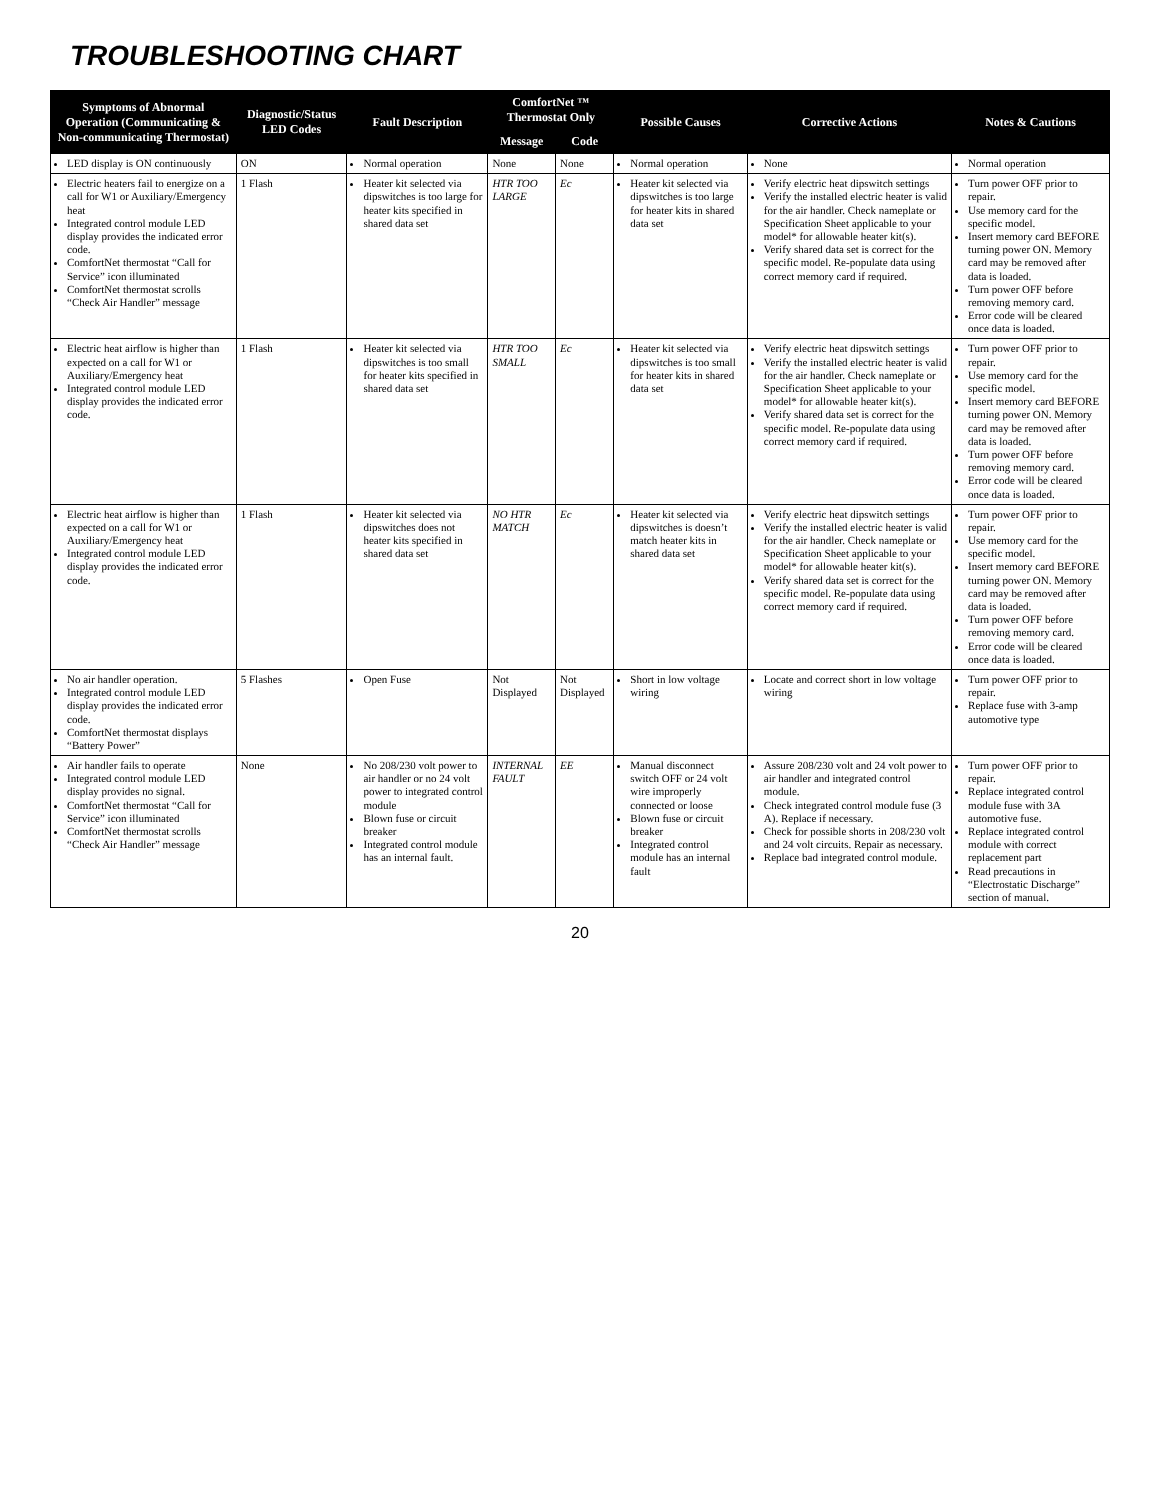TROUBLESHOOTING CHART
| Symptoms of Abnormal Operation (Communicating & Non-communicating Thermostat) | Diagnostic/Status LED Codes | Fault Description | ComfortNet ™ Thermostat Only | | Possible Causes | Corrective Actions | Notes & Cautions |
| --- | --- | --- | --- | --- | --- | --- | --- |
| | | | Message | Code | | | |
| LED display is ON continuously | ON | Normal operation | None | None | Normal operation | None | Normal operation |
| Electric heaters fail to energize on a call for W1 or Auxiliary/Emergency heat Integrated control module LED display provides the indicated error code. ComfortNet thermostat “Call for Service” icon illuminated ComfortNet thermostat scrolls “Check Air Handler” message | 1 Flash | Heater kit selected via dipswitches is too large for heater kits specified in shared data set | HTR TOO LARGE | Ec | Heater kit selected via dipswitches is too large for heater kits in shared data set | Verify electric heat dipswitch settings Verify the installed electric heater is valid for the air handler. Check nameplate or Specification Sheet applicable to your model* for allowable heater kit(s). Verify shared data set is correct for the specific model. Re-populate data using correct memory card if required. | Turn power OFF prior to repair. Use memory card for the specific model. Insert memory card BEFORE turning power ON. Memory card may be removed after data is loaded. Turn power OFF before removing memory card. Error code will be cleared once data is loaded. |
| Electric heat airflow is higher than expected on a call for W1 or Auxiliary/Emergency heat Integrated control module LED display provides the indicated error code. | 1 Flash | Heater kit selected via dipswitches is too small for heater kits specified in shared data set | HTR TOO SMALL | Ec | Heater kit selected via dipswitches is too small for heater kits in shared data set | Verify electric heat dipswitch settings Verify the installed electric heater is valid for the air handler. Check nameplate or Specification Sheet applicable to your model* for allowable heater kit(s). Verify shared data set is correct for the specific model. Re-populate data using correct memory card if required. | Turn power OFF prior to repair. Use memory card for the specific model. Insert memory card BEFORE turning power ON. Memory card may be removed after data is loaded. Turn power OFF before removing memory card. Error code will be cleared once data is loaded. |
| Electric heat airflow is higher than expected on a call for W1 or Auxiliary/Emergency heat Integrated control module LED display provides the indicated error code. | 1 Flash | Heater kit selected via dipswitches does not heater kits specified in shared data set | NO HTR MATCH | Ec | Heater kit selected via dipswitches is doesn’t match heater kits in shared data set | Verify electric heat dipswitch settings Verify the installed electric heater is valid for the air handler. Check nameplate or Specification Sheet applicable to your model* for allowable heater kit(s). Verify shared data set is correct for the specific model. Re-populate data using correct memory card if required. | Turn power OFF prior to repair. Use memory card for the specific model. Insert memory card BEFORE turning power ON. Memory card may be removed after data is loaded. Turn power OFF before removing memory card. Error code will be cleared once data is loaded. |
| No air handler operation. Integrated control module LED display provides the indicated error code. ComfortNet thermostat displays “Battery Power” | 5 Flashes | Open Fuse | Not Displayed | Not Displayed | Short in low voltage wiring | Locate and correct short in low voltage wiring | Turn power OFF prior to repair. Replace fuse with 3-amp automotive type |
| Air handler fails to operate Integrated control module LED display provides no signal. ComfortNet thermostat “Call for Service” icon illuminated ComfortNet thermostat scrolls “Check Air Handler” message | None | No 208/230 volt power to air handler or no 24 volt power to integrated control module Blown fuse or circuit breaker Integrated control module has an internal fault. | INTERNAL FAULT | EE | Manual disconnect switch OFF or 24 volt wire improperly connected or loose Blown fuse or circuit breaker Integrated control module has an internal fault | Assure 208/230 volt and 24 volt power to air handler and integrated control module. Check integrated control module fuse (3 A). Replace if necessary. Check for possible shorts in 208/230 volt and 24 volt circuits. Repair as necessary. Replace bad integrated control module. | Turn power OFF prior to repair. Replace integrated control module fuse with 3A automotive fuse. Replace integrated control module with correct replacement part Read precautions in “Electrostatic Discharge” section of manual. |
20